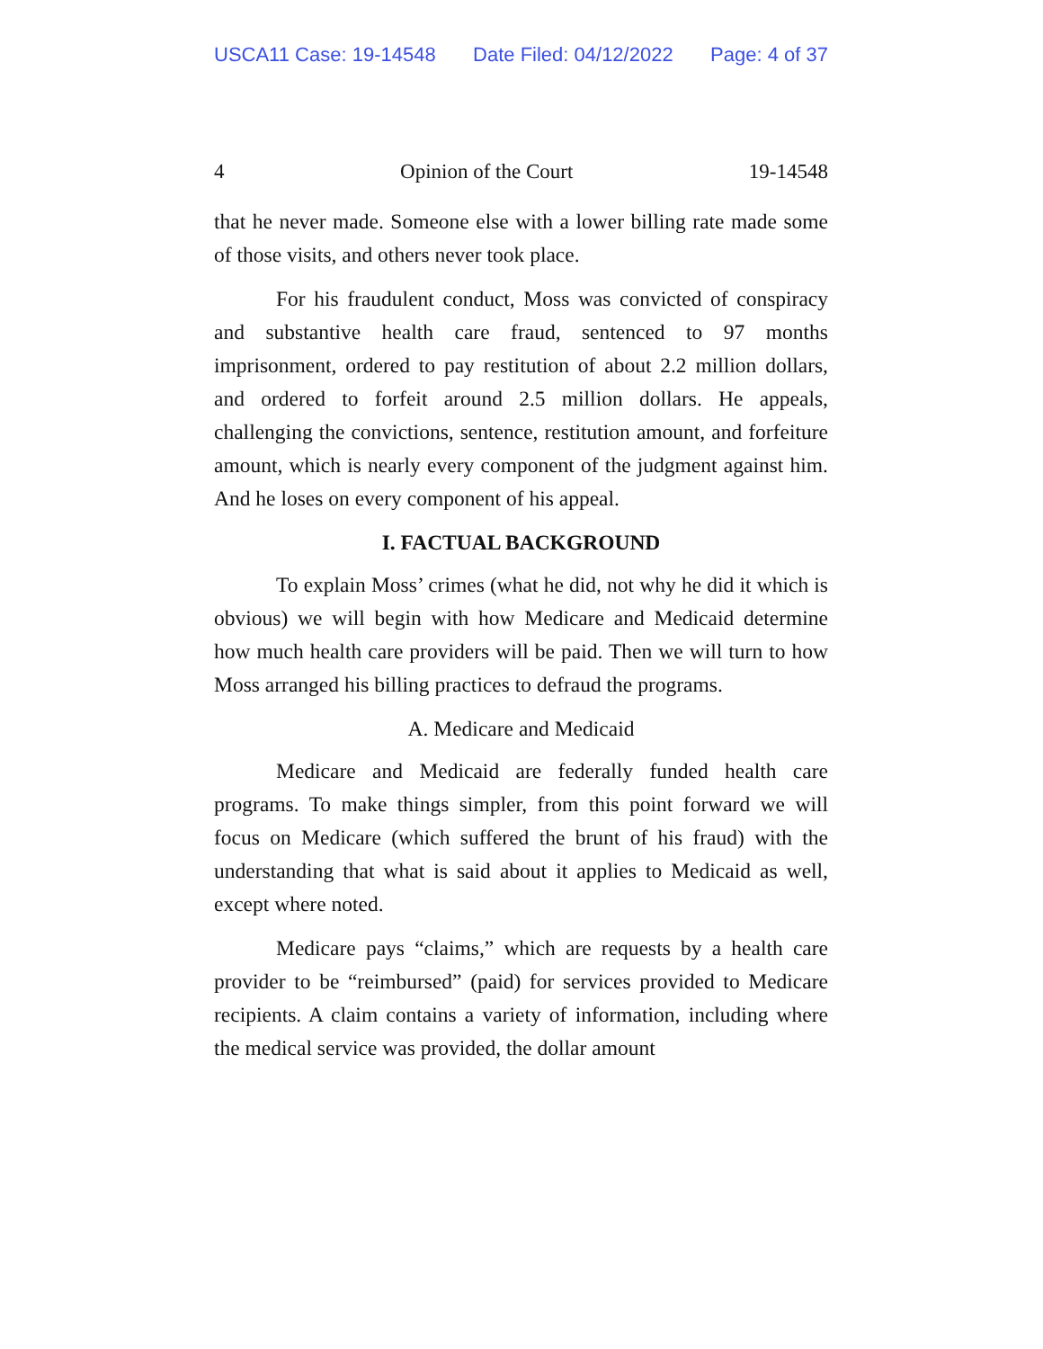USCA11 Case: 19-14548 Date Filed: 04/12/2022 Page: 4 of 37
4 Opinion of the Court 19-14548
that he never made. Someone else with a lower billing rate made some of those visits, and others never took place.
For his fraudulent conduct, Moss was convicted of conspiracy and substantive health care fraud, sentenced to 97 months imprisonment, ordered to pay restitution of about 2.2 million dollars, and ordered to forfeit around 2.5 million dollars. He appeals, challenging the convictions, sentence, restitution amount, and forfeiture amount, which is nearly every component of the judgment against him. And he loses on every component of his appeal.
I. FACTUAL BACKGROUND
To explain Moss’ crimes (what he did, not why he did it which is obvious) we will begin with how Medicare and Medicaid determine how much health care providers will be paid. Then we will turn to how Moss arranged his billing practices to defraud the programs.
A. Medicare and Medicaid
Medicare and Medicaid are federally funded health care programs. To make things simpler, from this point forward we will focus on Medicare (which suffered the brunt of his fraud) with the understanding that what is said about it applies to Medicaid as well, except where noted.
Medicare pays “claims,” which are requests by a health care provider to be “reimbursed” (paid) for services provided to Medicare recipients. A claim contains a variety of information, including where the medical service was provided, the dollar amount